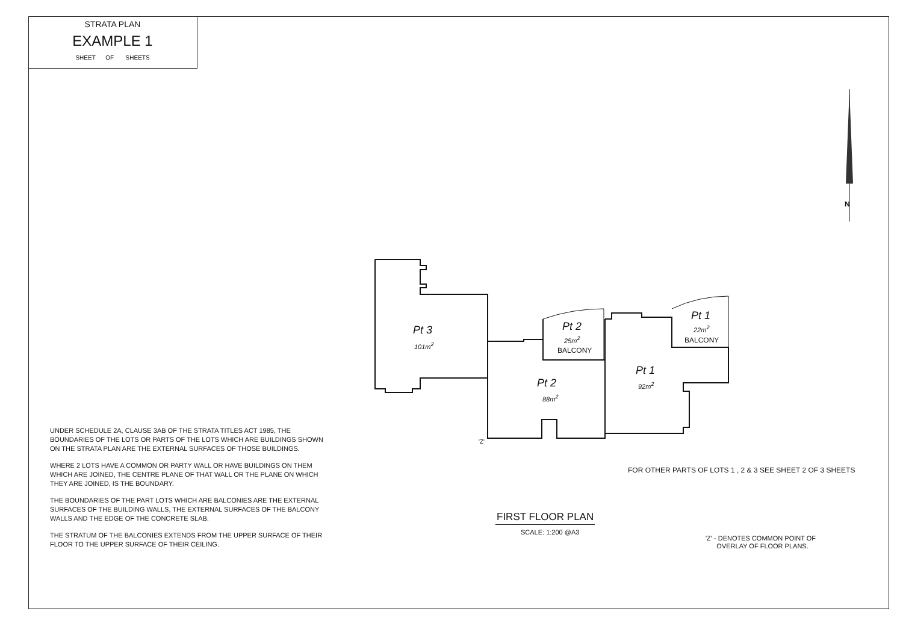STRATA PLAN
EXAMPLE 1
SHEET OF SHEETS
Pt 3
101m<sup>2</sup>
Pt 2
25m<sup>2</sup>
BALCONY
Pt 1
22m<sup>2</sup>
BALCONY
Pt 1
92m<sup>2</sup>
Pt 2
88m<sup>2</sup>
'Z'
N
UNDER SCHEDULE 2A, CLAUSE 3AB OF THE STRATA TITLES ACT 1985, THE BOUNDARIES OF THE LOTS OR PARTS OF THE LOTS WHICH ARE BUILDINGS SHOWN ON THE STRATA PLAN ARE THE EXTERNAL SURFACES OF THOSE BUILDINGS.
WHERE 2 LOTS HAVE A COMMON OR PARTY WALL OR HAVE BUILDINGS ON THEM WHICH ARE JOINED, THE CENTRE PLANE OF THAT WALL OR THE PLANE ON WHICH THEY ARE JOINED, IS THE BOUNDARY.
THE BOUNDARIES OF THE PART LOTS WHICH ARE BALCONIES ARE THE EXTERNAL SURFACES OF THE BUILDING WALLS, THE EXTERNAL SURFACES OF THE BALCONY WALLS AND THE EDGE OF THE CONCRETE SLAB.
THE STRATUM OF THE BALCONIES EXTENDS FROM THE UPPER SURFACE OF THEIR FLOOR TO THE UPPER SURFACE OF THEIR CEILING.
FOR OTHER PARTS OF LOTS 1 , 2 & 3 SEE SHEET 2 OF 3 SHEETS
FIRST FLOOR PLAN
SCALE: 1:200 @A3
'Z' - DENOTES COMMON POINT OF
OVERLAY OF FLOOR PLANS.